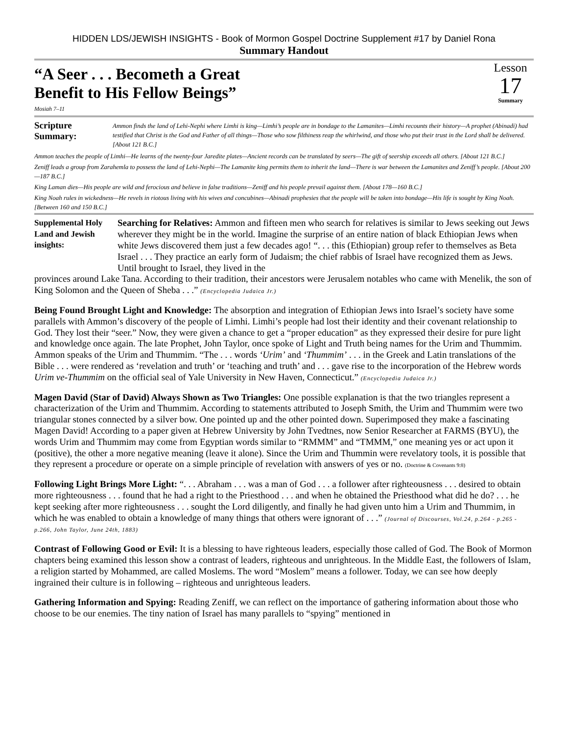HIDDEN LDS/JEWISH INSIGHTS - Book of Mormon Gospel Doctrine Supplement #17 by Daniel Rona
Summary Handout
“A Seer . . . Becometh a Great
Benefit to His Fellow Beings”
Mosiah 7–11
Lesson
17
Summary
Scripture Summary:
Ammon finds the land of Lehi-Nephi where Limhi is king—Limhi’s people are in bondage to the Lamanites—Limhi recounts their history—A prophet (Abinadi) had testified that Christ is the God and Father of all things—Those who sow filthiness reap the whirlwind, and those who put their trust in the Lord shall be delivered. [About 121 B.C.]
Ammon teaches the people of Limhi—He learns of the twenty-four Jaredite plates—Ancient records can be translated by seers—The gift of seership exceeds all others. [About 121 B.C.]
Zeniff leads a group from Zarahemla to possess the land of Lehi-Nephi—The Lamanite king permits them to inherit the land—There is war between the Lamanites and Zeniff’s people. [About 200—187 B.C.]
King Laman dies—His people are wild and ferocious and believe in false traditions—Zeniff and his people prevail against them. [About 178—160 B.C.]
King Noah rules in wickedness—He revels in riotous living with his wives and concubines—Abinadi prophesies that the people will be taken into bondage—His life is sought by King Noah. [Between 160 and 150 B.C.]
Supplemental Holy Land and Jewish insights:
Searching for Relatives: Ammon and fifteen men who search for relatives is similar to Jews seeking out Jews wherever they might be in the world. Imagine the surprise of an entire nation of black Ethiopian Jews when white Jews discovered them just a few decades ago! “. . . this (Ethiopian) group refer to themselves as Beta Israel . . . They practice an early form of Judaism; the chief rabbis of Israel have recognized them as Jews. Until brought to Israel, they lived in the
provinces around Lake Tana. According to their tradition, their ancestors were Jerusalem notables who came with Menelik, the son of King Solomon and the Queen of Sheba . . .” (Encyclopedia Judaica Jr.)
Being Found Brought Light and Knowledge: The absorption and integration of Ethiopian Jews into Israel’s society have some parallels with Ammon’s discovery of the people of Limhi. Limhi’s people had lost their identity and their covenant relationship to God. They lost their “seer.” Now, they were given a chance to get a “proper education” as they expressed their desire for pure light and knowledge once again. The late Prophet, John Taylor, once spoke of Light and Truth being names for the Urim and Thummim. Ammon speaks of the Urim and Thummim. “The . . . words ‘Urim’ and ‘Thummim’ . . . in the Greek and Latin translations of the Bible . . . were rendered as ‘revelation and truth’ or ‘teaching and truth’ and . . . gave rise to the incorporation of the Hebrew words Urim ve-Thummim on the official seal of Yale University in New Haven, Connecticut.” (Encyclopedia Judaica Jr.)
Magen David (Star of David) Always Shown as Two Triangles: One possible explanation is that the two triangles represent a characterization of the Urim and Thummim. According to statements attributed to Joseph Smith, the Urim and Thummim were two triangular stones connected by a silver bow. One pointed up and the other pointed down. Superimposed they make a fascinating Magen David! According to a paper given at Hebrew University by John Tvedtnes, now Senior Researcher at FARMS (BYU), the words Urim and Thummim may come from Egyptian words similar to “RMMM” and “TMMM,” one meaning yes or act upon it (positive), the other a more negative meaning (leave it alone). Since the Urim and Thummin were revelatory tools, it is possible that they represent a procedure or operate on a simple principle of revelation with answers of yes or no. (Doctrine & Covenants 9:8)
Following Light Brings More Light: “. . . Abraham . . . was a man of God . . . a follower after righteousness . . . desired to obtain more righteousness . . . found that he had a right to the Priesthood . . . and when he obtained the Priesthood what did he do? . . . he kept seeking after more righteousness . . . sought the Lord diligently, and finally he had given unto him a Urim and Thummim, in which he was enabled to obtain a knowledge of many things that others were ignorant of . . .” (Journal of Discourses, Vol.24, p.264 - p.265 - p.266, John Taylor, June 24th, 1883)
Contrast of Following Good or Evil: It is a blessing to have righteous leaders, especially those called of God. The Book of Mormon chapters being examined this lesson show a contrast of leaders, righteous and unrighteous. In the Middle East, the followers of Islam, a religion started by Mohammed, are called Moslems. The word “Moslem” means a follower. Today, we can see how deeply ingrained their culture is in following – righteous and unrighteous leaders.
Gathering Information and Spying: Reading Zeniff, we can reflect on the importance of gathering information about those who choose to be our enemies. The tiny nation of Israel has many parallels to “spying” mentioned in